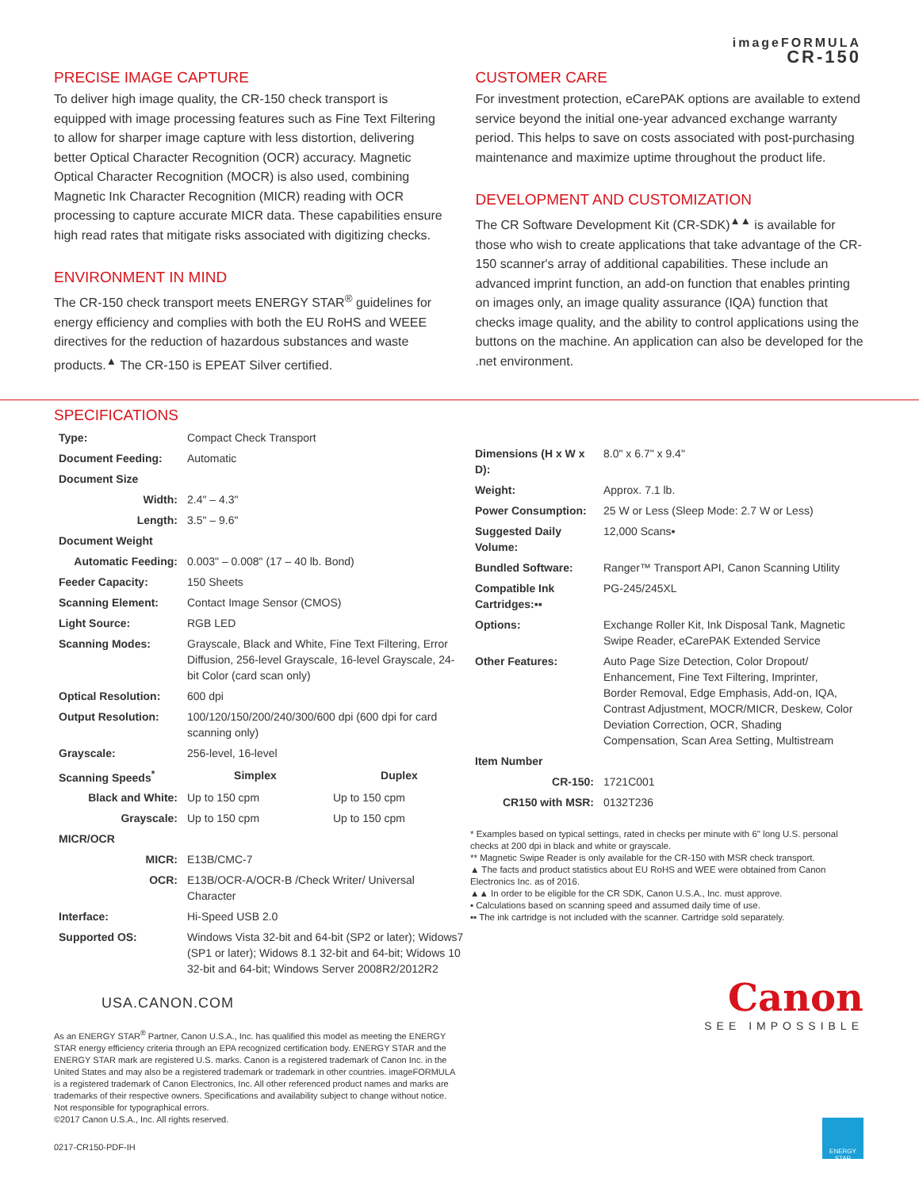imageFORMULA
CR-150
PRECISE IMAGE CAPTURE
To deliver high image quality, the CR-150 check transport is equipped with image processing features such as Fine Text Filtering to allow for sharper image capture with less distortion, delivering better Optical Character Recognition (OCR) accuracy. Magnetic Optical Character Recognition (MOCR) is also used, combining Magnetic Ink Character Recognition (MICR) reading with OCR processing to capture accurate MICR data. These capabilities ensure high read rates that mitigate risks associated with digitizing checks.
ENVIRONMENT IN MIND
The CR-150 check transport meets ENERGY STAR<sup>®</sup> guidelines for energy efficiency and complies with both the EU RoHS and WEEE directives for the reduction of hazardous substances and waste products.<sup>▲</sup> The CR-150 is EPEAT Silver certified.
CUSTOMER CARE
For investment protection, eCarePAK options are available to extend service beyond the initial one-year advanced exchange warranty period. This helps to save on costs associated with post-purchasing maintenance and maximize uptime throughout the product life.
DEVELOPMENT AND CUSTOMIZATION
The CR Software Development Kit (CR-SDK)<sup>▲▲</sup> is available for those who wish to create applications that take advantage of the CR-150 scanner's array of additional capabilities. These include an advanced imprint function, an add-on function that enables printing on images only, an image quality assurance (IQA) function that checks image quality, and the ability to control applications using the buttons on the machine. An application can also be developed for the .net environment.
SPECIFICATIONS
| Type: | Compact Check Transport | |
| Document Feeding: | Automatic | |
| Document Size | | |
| Width: | 2.4" – 4.3" | |
| Length: | 3.5" – 9.6" | |
| Document Weight | | |
| Automatic Feeding: | 0.003" – 0.008" (17 – 40 lb. Bond) | |
| Feeder Capacity: | 150 Sheets | |
| Scanning Element: | Contact Image Sensor (CMOS) | |
| Light Source: | RGB LED | |
| Scanning Modes: | Grayscale, Black and White, Fine Text Filtering, Error Diffusion, 256-level Grayscale, 16-level Grayscale, 24-bit Color (card scan only) | |
| Optical Resolution: | 600 dpi | |
| Output Resolution: | 100/120/150/200/240/300/600 dpi (600 dpi for card scanning only) | |
| Grayscale: | 256-level, 16-level | |
| Scanning Speeds<sup>*</sup> | Simplex | Duplex |
| Black and White: | Up to 150 cpm | Up to 150 cpm |
| Grayscale: | Up to 150 cpm | Up to 150 cpm |
| MICR/OCR | | |
| MICR: | E13B/CMC-7 | |
| OCR: | E13B/OCR-A/OCR-B /Check Writer/ Universal Character | |
| Interface: | Hi-Speed USB 2.0 | |
| Supported OS: | Windows Vista 32-bit and 64-bit (SP2 or later); Widows7 (SP1 or later); Widows 8.1 32-bit and 64-bit; Widows 10 32-bit and 64-bit; Windows Server 2008R2/2012R2 | |
| Dimensions (H x W x D): | 8.0" x 6.7" x 9.4" |
| Weight: | Approx. 7.1 lb. |
| Power Consumption: | 25 W or Less (Sleep Mode: 2.7 W or Less) |
| Suggested Daily Volume: | 12,000 Scans▪ |
| Bundled Software: | Ranger™ Transport API, Canon Scanning Utility |
| Compatible Ink Cartridges:▪▪ | PG-245/245XL |
| Options: | Exchange Roller Kit, Ink Disposal Tank, Magnetic Swipe Reader, eCarePAK Extended Service |
| Other Features: | Auto Page Size Detection, Color Dropout/ Enhancement, Fine Text Filtering, Imprinter, Border Removal, Edge Emphasis, Add-on, IQA, Contrast Adjustment, MOCR/MICR, Deskew, Color Deviation Correction, OCR, Shading Compensation, Scan Area Setting, Multistream |
| Item Number | |
| CR-150: | 1721C001 |
| CR150 with MSR: | 0132T236 |
* Examples based on typical settings, rated in checks per minute with 6" long U.S. personal checks at 200 dpi in black and white or grayscale.
** Magnetic Swipe Reader is only available for the CR-150 with MSR check transport.
▲ The facts and product statistics about EU RoHS and WEE were obtained from Canon Electronics Inc. as of 2016.
▲▲ In order to be eligible for the CR SDK, Canon U.S.A., Inc. must approve.
▪ Calculations based on scanning speed and assumed daily time of use.
▪▪ The ink cartridge is not included with the scanner. Cartridge sold separately.
USA.CANON.COM
As an ENERGY STAR<sup>®</sup> Partner, Canon U.S.A., Inc. has qualified this model as meeting the ENERGY STAR energy efficiency criteria through an EPA recognized certification body. ENERGY STAR and the ENERGY STAR mark are registered U.S. marks. Canon is a registered trademark of Canon Inc. in the United States and may also be a registered trademark or trademark in other countries. imageFORMULA is a registered trademark of Canon Electronics, Inc. All other referenced product names and marks are trademarks of their respective owners. Specifications and availability subject to change without notice. Not responsible for typographical errors.
©2017 Canon U.S.A., Inc. All rights reserved.
0217-CR150-PDF-IH
Canon
SEE IMPOSSIBLE
ENERGY STAR